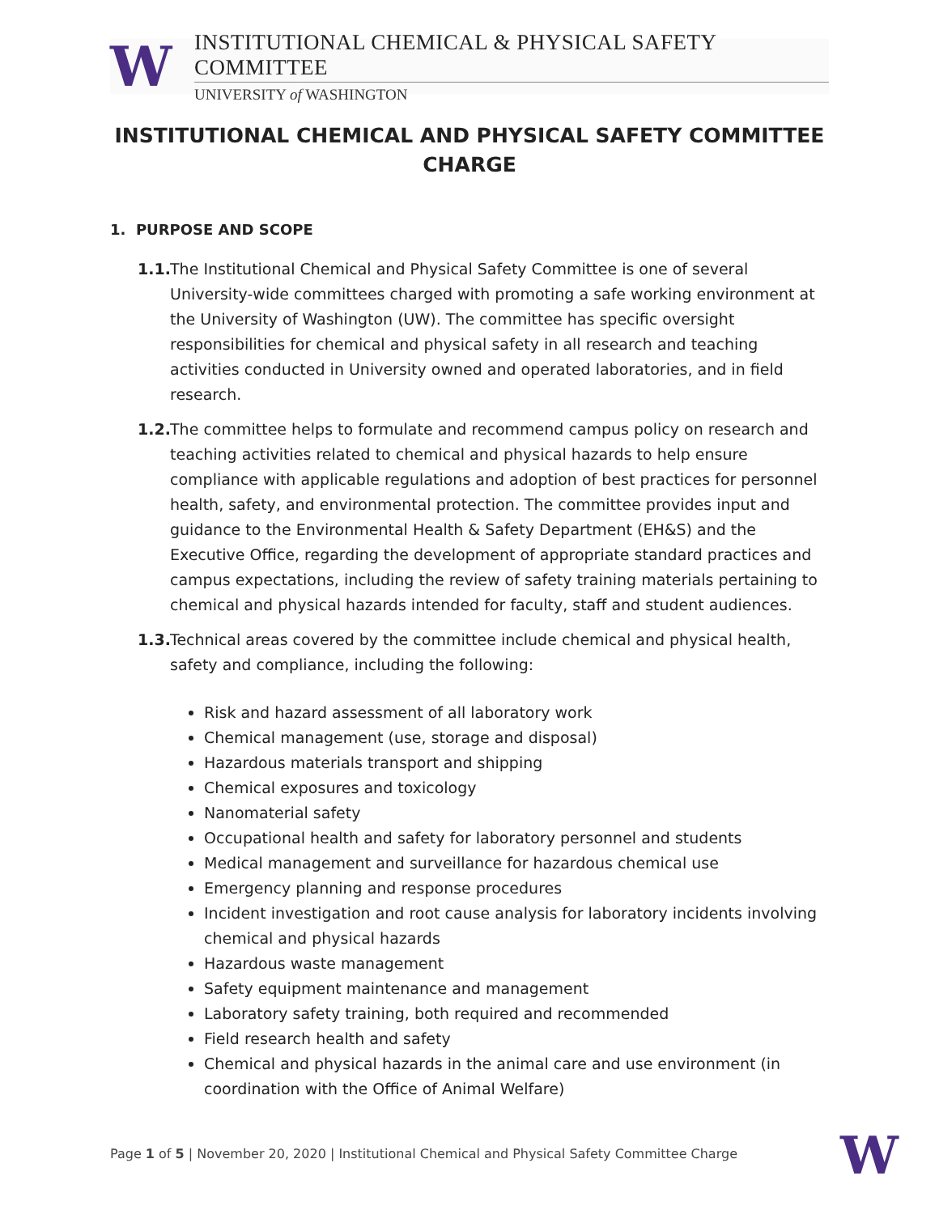W
INSTITUTIONAL CHEMICAL & PHYSICAL SAFETY COMMITTEE
UNIVERSITY of WASHINGTON
INSTITUTIONAL CHEMICAL AND PHYSICAL SAFETY COMMITTEE CHARGE
1. PURPOSE AND SCOPE
1.1. The Institutional Chemical and Physical Safety Committee is one of several University-wide committees charged with promoting a safe working environment at the University of Washington (UW). The committee has specific oversight responsibilities for chemical and physical safety in all research and teaching activities conducted in University owned and operated laboratories, and in field research.
1.2. The committee helps to formulate and recommend campus policy on research and teaching activities related to chemical and physical hazards to help ensure compliance with applicable regulations and adoption of best practices for personnel health, safety, and environmental protection. The committee provides input and guidance to the Environmental Health & Safety Department (EH&S) and the Executive Office, regarding the development of appropriate standard practices and campus expectations, including the review of safety training materials pertaining to chemical and physical hazards intended for faculty, staff and student audiences.
1.3. Technical areas covered by the committee include chemical and physical health, safety and compliance, including the following:
Risk and hazard assessment of all laboratory work
Chemical management (use, storage and disposal)
Hazardous materials transport and shipping
Chemical exposures and toxicology
Nanomaterial safety
Occupational health and safety for laboratory personnel and students
Medical management and surveillance for hazardous chemical use
Emergency planning and response procedures
Incident investigation and root cause analysis for laboratory incidents involving chemical and physical hazards
Hazardous waste management
Safety equipment maintenance and management
Laboratory safety training, both required and recommended
Field research health and safety
Chemical and physical hazards in the animal care and use environment (in coordination with the Office of Animal Welfare)
Page 1 of 5 | November 20, 2020 | Institutional Chemical and Physical Safety Committee Charge
W